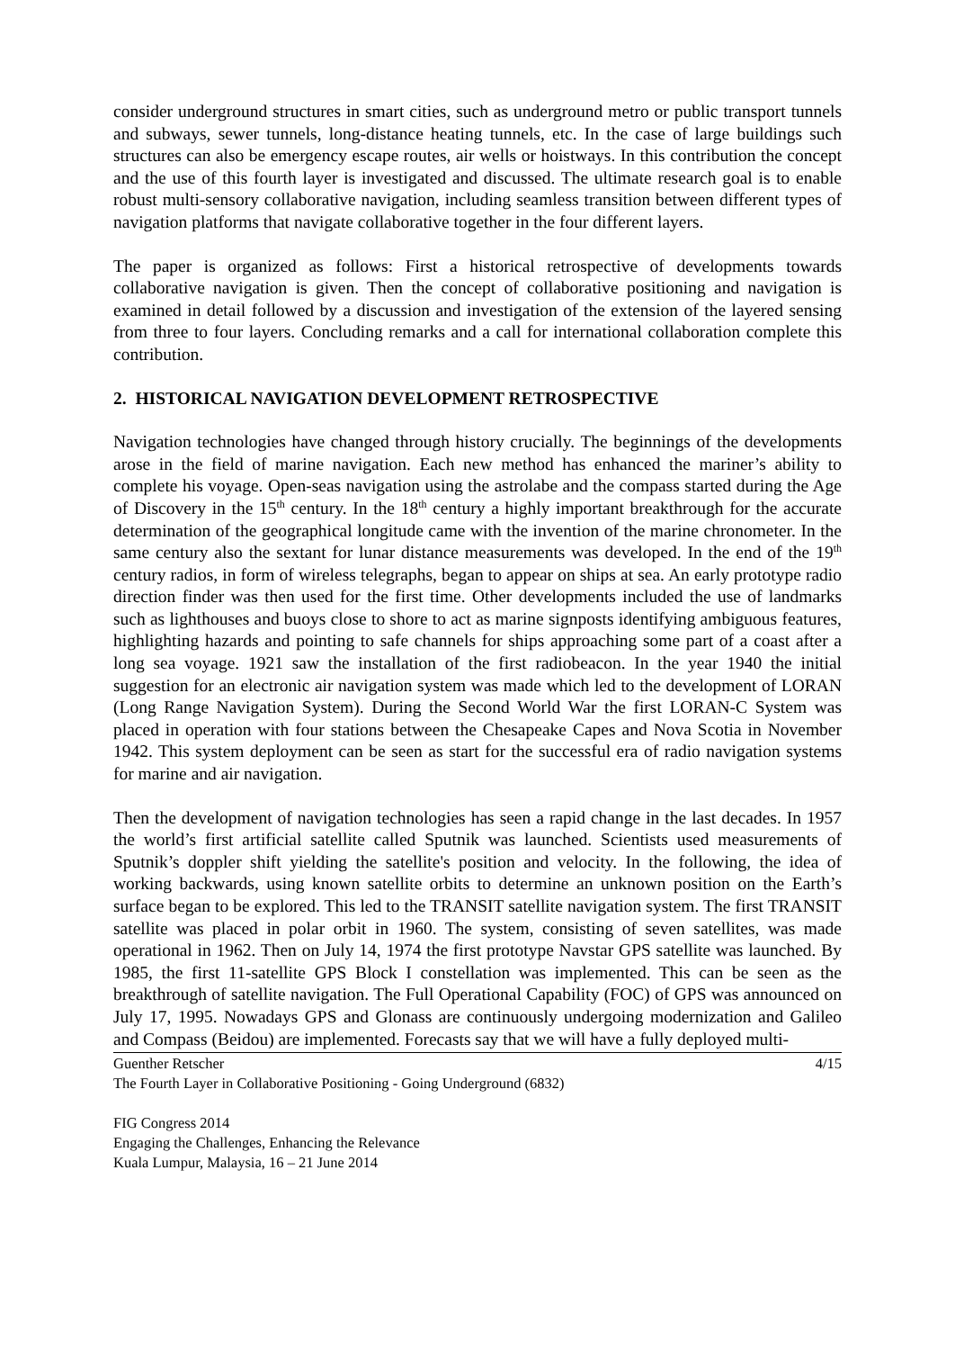consider underground structures in smart cities, such as underground metro or public transport tunnels and subways, sewer tunnels, long-distance heating tunnels, etc. In the case of large buildings such structures can also be emergency escape routes, air wells or hoistways. In this contribution the concept and the use of this fourth layer is investigated and discussed. The ultimate research goal is to enable robust multi-sensory collaborative navigation, including seamless transition between different types of navigation platforms that navigate collaborative together in the four different layers.
The paper is organized as follows: First a historical retrospective of developments towards collaborative navigation is given. Then the concept of collaborative positioning and navigation is examined in detail followed by a discussion and investigation of the extension of the layered sensing from three to four layers. Concluding remarks and a call for international collaboration complete this contribution.
2. HISTORICAL NAVIGATION DEVELOPMENT RETROSPECTIVE
Navigation technologies have changed through history crucially. The beginnings of the developments arose in the field of marine navigation. Each new method has enhanced the mariner’s ability to complete his voyage. Open-seas navigation using the astrolabe and the compass started during the Age of Discovery in the 15<sup>th</sup> century. In the 18<sup>th</sup> century a highly important breakthrough for the accurate determination of the geographical longitude came with the invention of the marine chronometer. In the same century also the sextant for lunar distance measurements was developed. In the end of the 19<sup>th</sup> century radios, in form of wireless telegraphs, began to appear on ships at sea. An early prototype radio direction finder was then used for the first time. Other developments included the use of landmarks such as lighthouses and buoys close to shore to act as marine signposts identifying ambiguous features, highlighting hazards and pointing to safe channels for ships approaching some part of a coast after a long sea voyage. 1921 saw the installation of the first radiobeacon. In the year 1940 the initial suggestion for an electronic air navigation system was made which led to the development of LORAN (Long Range Navigation System). During the Second World War the first LORAN-C System was placed in operation with four stations between the Chesapeake Capes and Nova Scotia in November 1942. This system deployment can be seen as start for the successful era of radio navigation systems for marine and air navigation.
Then the development of navigation technologies has seen a rapid change in the last decades. In 1957 the world’s first artificial satellite called Sputnik was launched. Scientists used measurements of Sputnik’s doppler shift yielding the satellite's position and velocity. In the following, the idea of working backwards, using known satellite orbits to determine an unknown position on the Earth’s surface began to be explored. This led to the TRANSIT satellite navigation system. The first TRANSIT satellite was placed in polar orbit in 1960. The system, consisting of seven satellites, was made operational in 1962. Then on July 14, 1974 the first prototype Navstar GPS satellite was launched. By 1985, the first 11-satellite GPS Block I constellation was implemented. This can be seen as the breakthrough of satellite navigation. The Full Operational Capability (FOC) of GPS was announced on July 17, 1995. Nowadays GPS and Glonass are continuously undergoing modernization and Galileo and Compass (Beidou) are implemented. Forecasts say that we will have a fully deployed multi-
Guenther Retscher 4/15
The Fourth Layer in Collaborative Positioning - Going Underground (6832)
FIG Congress 2014
Engaging the Challenges, Enhancing the Relevance
Kuala Lumpur, Malaysia, 16 – 21 June 2014